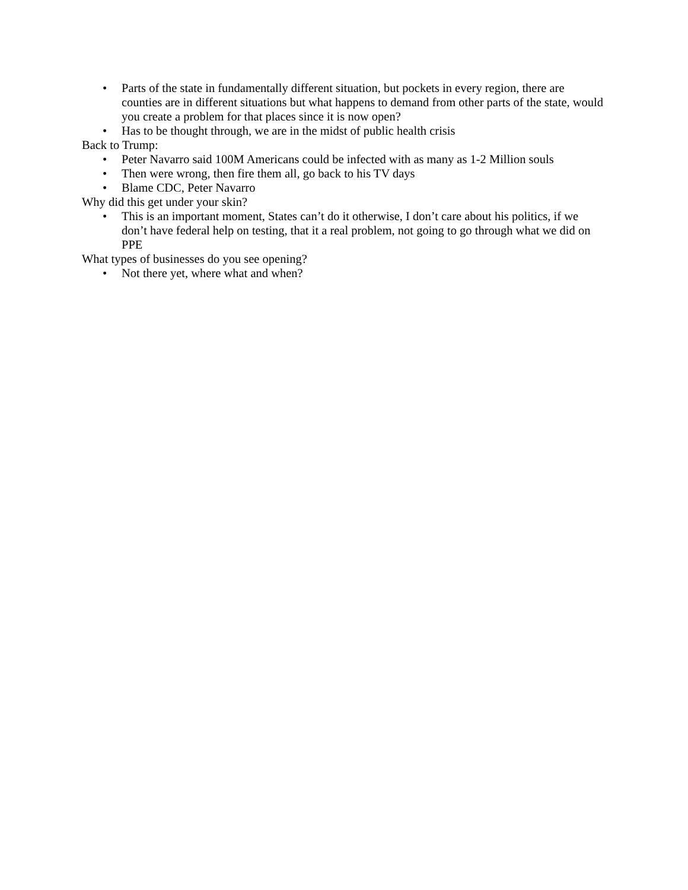• Parts of the state in fundamentally different situation, but pockets in every region, there are counties are in different situations but what happens to demand from other parts of the state, would you create a problem for that places since it is now open?
• Has to be thought through, we are in the midst of public health crisis
Back to Trump:
• Peter Navarro said 100M Americans could be infected with as many as 1-2 Million souls
• Then were wrong, then fire them all, go back to his TV days
• Blame CDC, Peter Navarro
Why did this get under your skin?
• This is an important moment, States can’t do it otherwise, I don’t care about his politics, if we don’t have federal help on testing, that it a real problem, not going to go through what we did on PPE
What types of businesses do you see opening?
• Not there yet, where what and when?